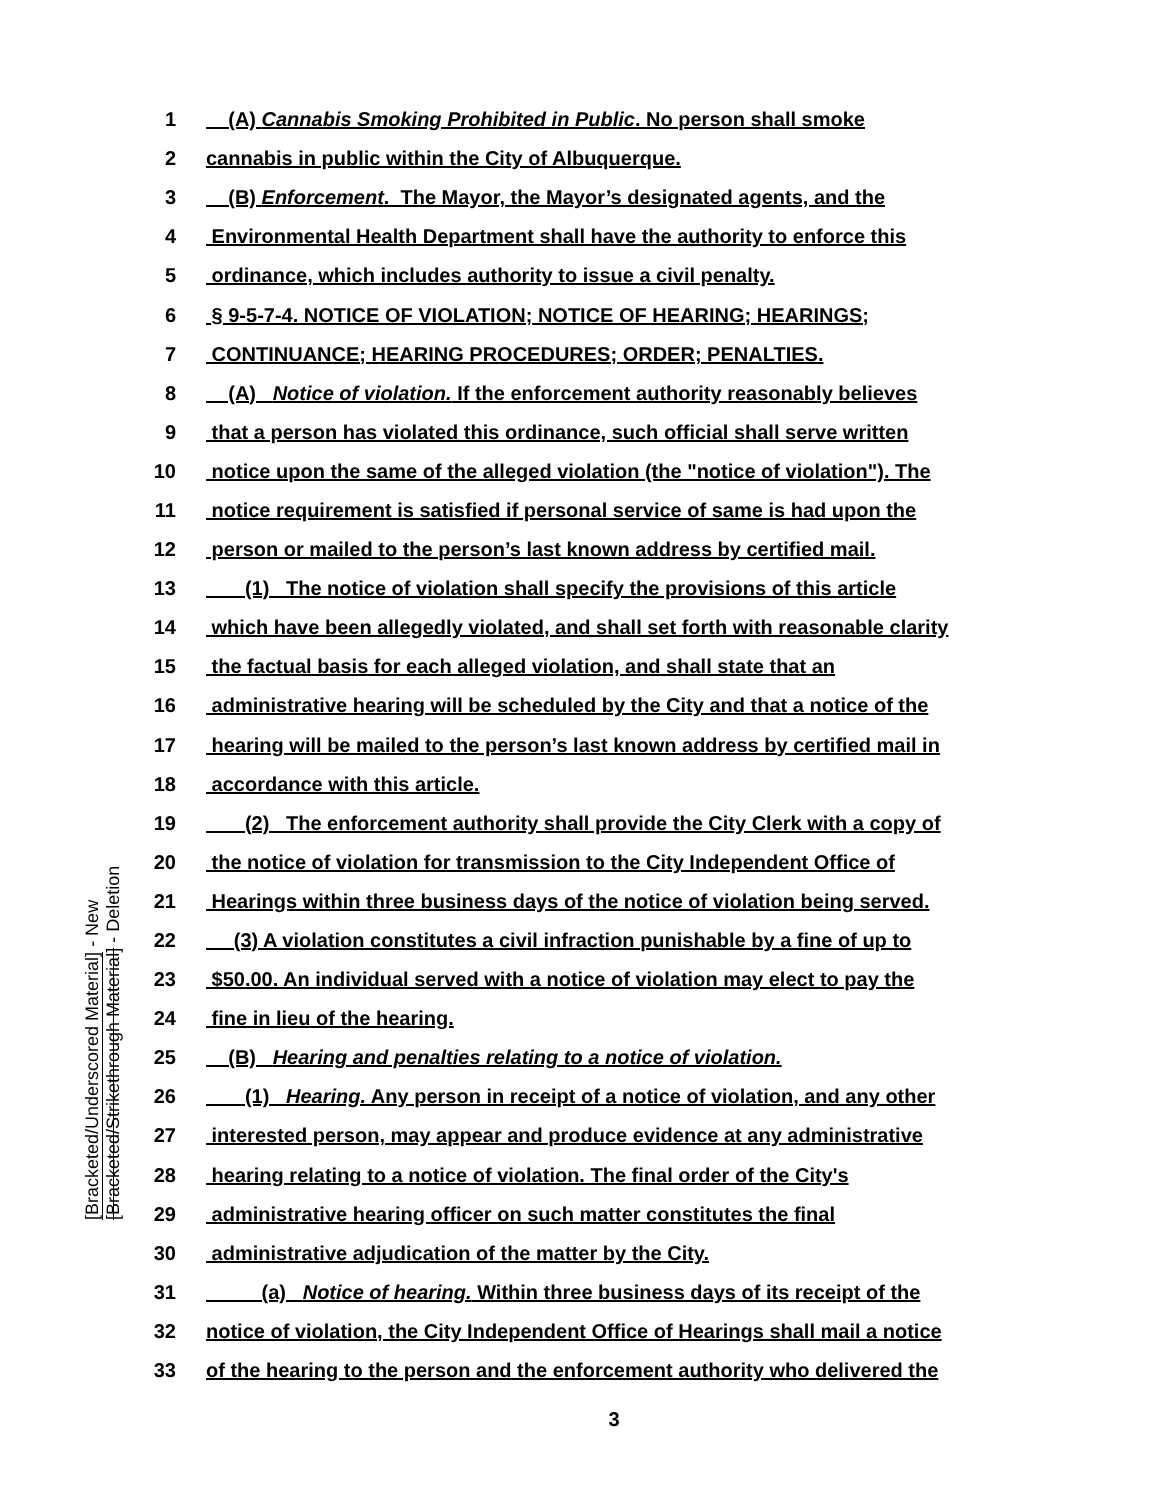[Bracketed/Underscored Material] - New
[Bracketed/Strikethrough Material] - Deletion
1 (A) Cannabis Smoking Prohibited in Public. No person shall smoke
2 cannabis in public within the City of Albuquerque.
3 (B) Enforcement. The Mayor, the Mayor’s designated agents, and the
4 Environmental Health Department shall have the authority to enforce this
5 ordinance, which includes authority to issue a civil penalty.
6 § 9-5-7-4. NOTICE OF VIOLATION; NOTICE OF HEARING; HEARINGS;
7 CONTINUANCE; HEARING PROCEDURES; ORDER; PENALTIES.
8 (A) Notice of violation. If the enforcement authority reasonably believes
9 that a person has violated this ordinance, such official shall serve written
10 notice upon the same of the alleged violation (the "notice of violation"). The
11 notice requirement is satisfied if personal service of same is had upon the
12 person or mailed to the person’s last known address by certified mail.
13 (1) The notice of violation shall specify the provisions of this article
14 which have been allegedly violated, and shall set forth with reasonable clarity
15 the factual basis for each alleged violation, and shall state that an
16 administrative hearing will be scheduled by the City and that a notice of the
17 hearing will be mailed to the person’s last known address by certified mail in
18 accordance with this article.
19 (2) The enforcement authority shall provide the City Clerk with a copy of
20 the notice of violation for transmission to the City Independent Office of
21 Hearings within three business days of the notice of violation being served.
22 (3) A violation constitutes a civil infraction punishable by a fine of up to
23 $50.00. An individual served with a notice of violation may elect to pay the
24 fine in lieu of the hearing.
25 (B) Hearing and penalties relating to a notice of violation.
26 (1) Hearing. Any person in receipt of a notice of violation, and any other
27 interested person, may appear and produce evidence at any administrative
28 hearing relating to a notice of violation. The final order of the City's
29 administrative hearing officer on such matter constitutes the final
30 administrative adjudication of the matter by the City.
31 (a) Notice of hearing. Within three business days of its receipt of the
32 notice of violation, the City Independent Office of Hearings shall mail a notice
33 of the hearing to the person and the enforcement authority who delivered the
3